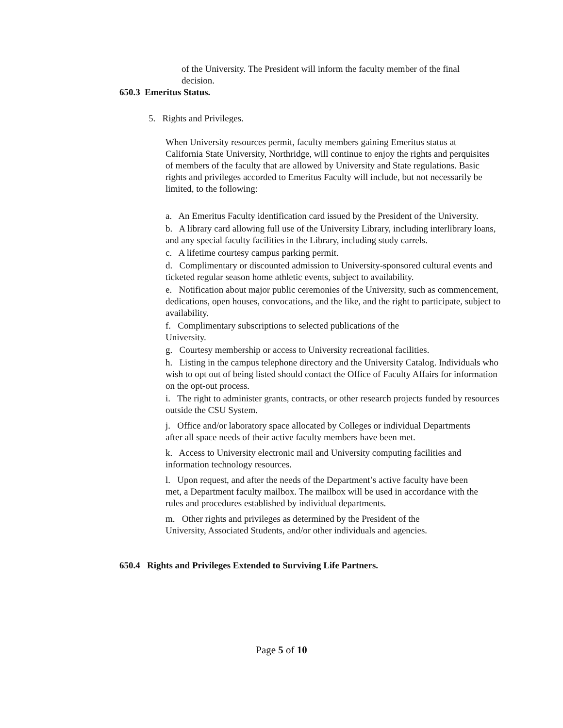of the University. The President will inform the faculty member of the final decision.
650.3 Emeritus Status.
5. Rights and Privileges.
When University resources permit, faculty members gaining Emeritus status at California State University, Northridge, will continue to enjoy the rights and perquisites of members of the faculty that are allowed by University and State regulations. Basic rights and privileges accorded to Emeritus Faculty will include, but not necessarily be limited, to the following:
a. An Emeritus Faculty identification card issued by the President of the University.
b. A library card allowing full use of the University Library, including interlibrary loans, and any special faculty facilities in the Library, including study carrels.
c. A lifetime courtesy campus parking permit.
d. Complimentary or discounted admission to University-sponsored cultural events and ticketed regular season home athletic events, subject to availability.
e. Notification about major public ceremonies of the University, such as commencement, dedications, open houses, convocations, and the like, and the right to participate, subject to availability.
f. Complimentary subscriptions to selected publications of the
University.
g. Courtesy membership or access to University recreational facilities.
h. Listing in the campus telephone directory and the University Catalog. Individuals who wish to opt out of being listed should contact the Office of Faculty Affairs for information on the opt-out process.
i. The right to administer grants, contracts, or other research projects funded by resources outside the CSU System.
j. Office and/or laboratory space allocated by Colleges or individual Departments after all space needs of their active faculty members have been met.
k. Access to University electronic mail and University computing facilities and information technology resources.
l. Upon request, and after the needs of the Department’s active faculty have been met, a Department faculty mailbox. The mailbox will be used in accordance with the rules and procedures established by individual departments.
m. Other rights and privileges as determined by the President of the
University, Associated Students, and/or other individuals and agencies.
650.4 Rights and Privileges Extended to Surviving Life Partners.
Page 5 of 10